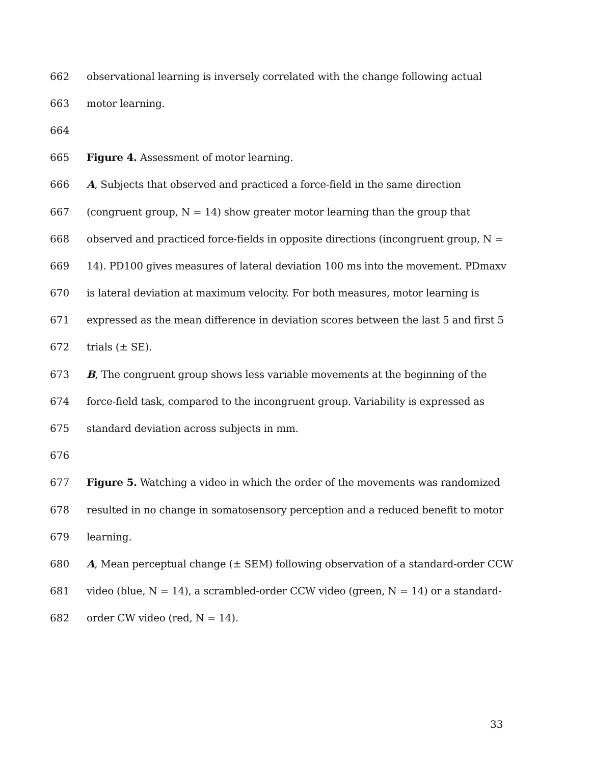662 observational learning is inversely correlated with the change following actual
663 motor learning.
664
665 Figure 4. Assessment of motor learning.
666 A, Subjects that observed and practiced a force-field in the same direction
667 (congruent group, N = 14) show greater motor learning than the group that
668 observed and practiced force-fields in opposite directions (incongruent group, N =
669 14). PD100 gives measures of lateral deviation 100 ms into the movement. PDmaxv
670 is lateral deviation at maximum velocity. For both measures, motor learning is
671 expressed as the mean difference in deviation scores between the last 5 and first 5
672 trials (± SE).
673 B, The congruent group shows less variable movements at the beginning of the
674 force-field task, compared to the incongruent group. Variability is expressed as
675 standard deviation across subjects in mm.
676
677 Figure 5. Watching a video in which the order of the movements was randomized
678 resulted in no change in somatosensory perception and a reduced benefit to motor
679 learning.
680 A, Mean perceptual change (± SEM) following observation of a standard-order CCW
681 video (blue, N = 14), a scrambled-order CCW video (green, N = 14) or a standard-
682 order CW video (red, N = 14).
33